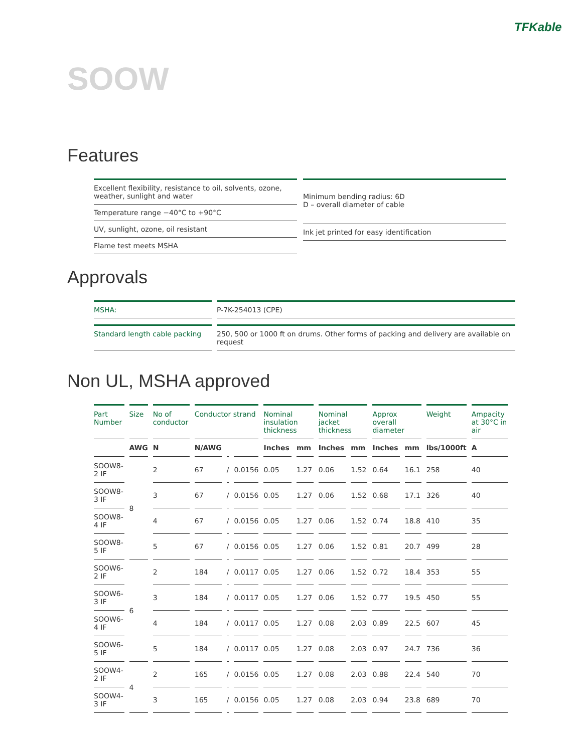TFKable
SOOW
Features
Excellent flexibility, resistance to oil, solvents, ozone, weather, sunlight and water
Temperature range −40°C to +90°C
UV, sunlight, ozone, oil resistant
Flame test meets MSHA
Minimum bending radius: 6D
D – overall diameter of cable
Ink jet printed for easy identification
Approvals
| MSHA: | P-7K-254013 (CPE) |
| Standard length cable packing | 250, 500 or 1000 ft on drums. Other forms of packing and delivery are available on request |
Non UL, MSHA approved
| Part Number | Size | No of conductor | Conductor strand | | | Nominal insulation thickness | | Nominal jacket thickness | | Approx overall diameter | | Weight | Ampacity at 30°C in air |
| --- | --- | --- | --- | --- | --- | --- | --- | --- | --- | --- | --- | --- | --- |
| | AWG | N | N/AWG | | | Inches | mm | Inches | mm | Inches | mm | lbs/1000ft | A |
| SOOW8-2 IF | 8 | 2 | 67 | / | 0.0156 | 0.05 | 1.27 | 0.06 | 1.52 | 0.64 | 16.1 | 258 | 40 |
| SOOW8-3 IF | | 3 | 67 | / | 0.0156 | 0.05 | 1.27 | 0.06 | 1.52 | 0.68 | 17.1 | 326 | 40 |
| SOOW8-4 IF | | 4 | 67 | / | 0.0156 | 0.05 | 1.27 | 0.06 | 1.52 | 0.74 | 18.8 | 410 | 35 |
| SOOW8-5 IF | | 5 | 67 | / | 0.0156 | 0.05 | 1.27 | 0.06 | 1.52 | 0.81 | 20.7 | 499 | 28 |
| SOOW6-2 IF | 6 | 2 | 184 | / | 0.0117 | 0.05 | 1.27 | 0.06 | 1.52 | 0.72 | 18.4 | 353 | 55 |
| SOOW6-3 IF | | 3 | 184 | / | 0.0117 | 0.05 | 1.27 | 0.06 | 1.52 | 0.77 | 19.5 | 450 | 55 |
| SOOW6-4 IF | | 4 | 184 | / | 0.0117 | 0.05 | 1.27 | 0.08 | 2.03 | 0.89 | 22.5 | 607 | 45 |
| SOOW6-5 IF | | 5 | 184 | / | 0.0117 | 0.05 | 1.27 | 0.08 | 2.03 | 0.97 | 24.7 | 736 | 36 |
| SOOW4-2 IF | 4 | 2 | 165 | / | 0.0156 | 0.05 | 1.27 | 0.08 | 2.03 | 0.88 | 22.4 | 540 | 70 |
| SOOW4-3 IF | | 3 | 165 | / | 0.0156 | 0.05 | 1.27 | 0.08 | 2.03 | 0.94 | 23.8 | 689 | 70 |